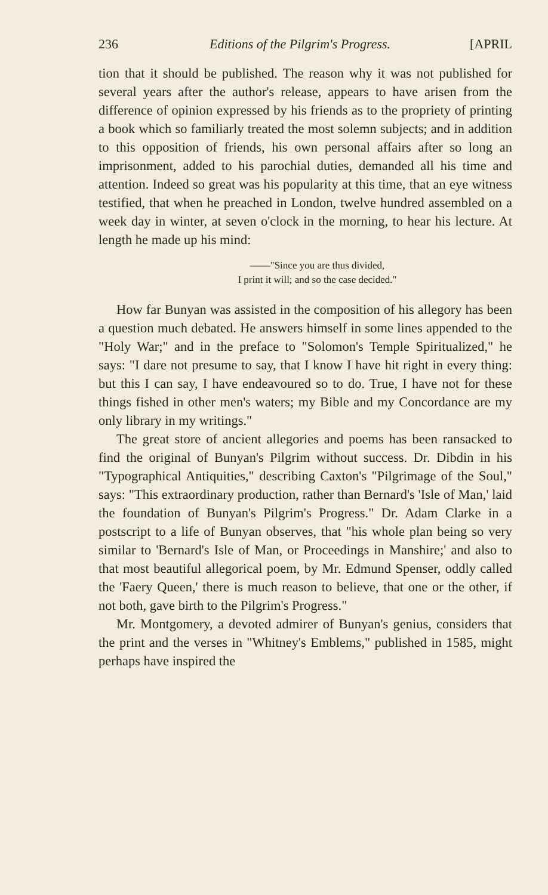236 Editions of the Pilgrim's Progress. [APRIL
tion that it should be published. The reason why it was not published for several years after the author's release, appears to have arisen from the difference of opinion expressed by his friends as to the propriety of printing a book which so familiarly treated the most solemn subjects; and in addition to this opposition of friends, his own personal affairs after so long an imprisonment, added to his parochial duties, demanded all his time and attention. Indeed so great was his popularity at this time, that an eye witness testified, that when he preached in London, twelve hundred assembled on a week day in winter, at seven o'clock in the morning, to hear his lecture. At length he made up his mind:
——"Since you are thus divided,
I print it will; and so the case decided."
How far Bunyan was assisted in the composition of his allegory has been a question much debated. He answers himself in some lines appended to the "Holy War;" and in the preface to "Solomon's Temple Spiritualized," he says: "I dare not presume to say, that I know I have hit right in every thing: but this I can say, I have endeavoured so to do. True, I have not for these things fished in other men's waters; my Bible and my Concordance are my only library in my writings."
The great store of ancient allegories and poems has been ransacked to find the original of Bunyan's Pilgrim without success. Dr. Dibdin in his "Typographical Antiquities," describing Caxton's "Pilgrimage of the Soul," says: "This extraordinary production, rather than Bernard's 'Isle of Man,' laid the foundation of Bunyan's Pilgrim's Progress." Dr. Adam Clarke in a postscript to a life of Bunyan observes, that "his whole plan being so very similar to 'Bernard's Isle of Man, or Proceedings in Manshire;' and also to that most beautiful allegorical poem, by Mr. Edmund Spenser, oddly called the 'Faery Queen,' there is much reason to believe, that one or the other, if not both, gave birth to the Pilgrim's Progress."
Mr. Montgomery, a devoted admirer of Bunyan's genius, considers that the print and the verses in "Whitney's Emblems," published in 1585, might perhaps have inspired the